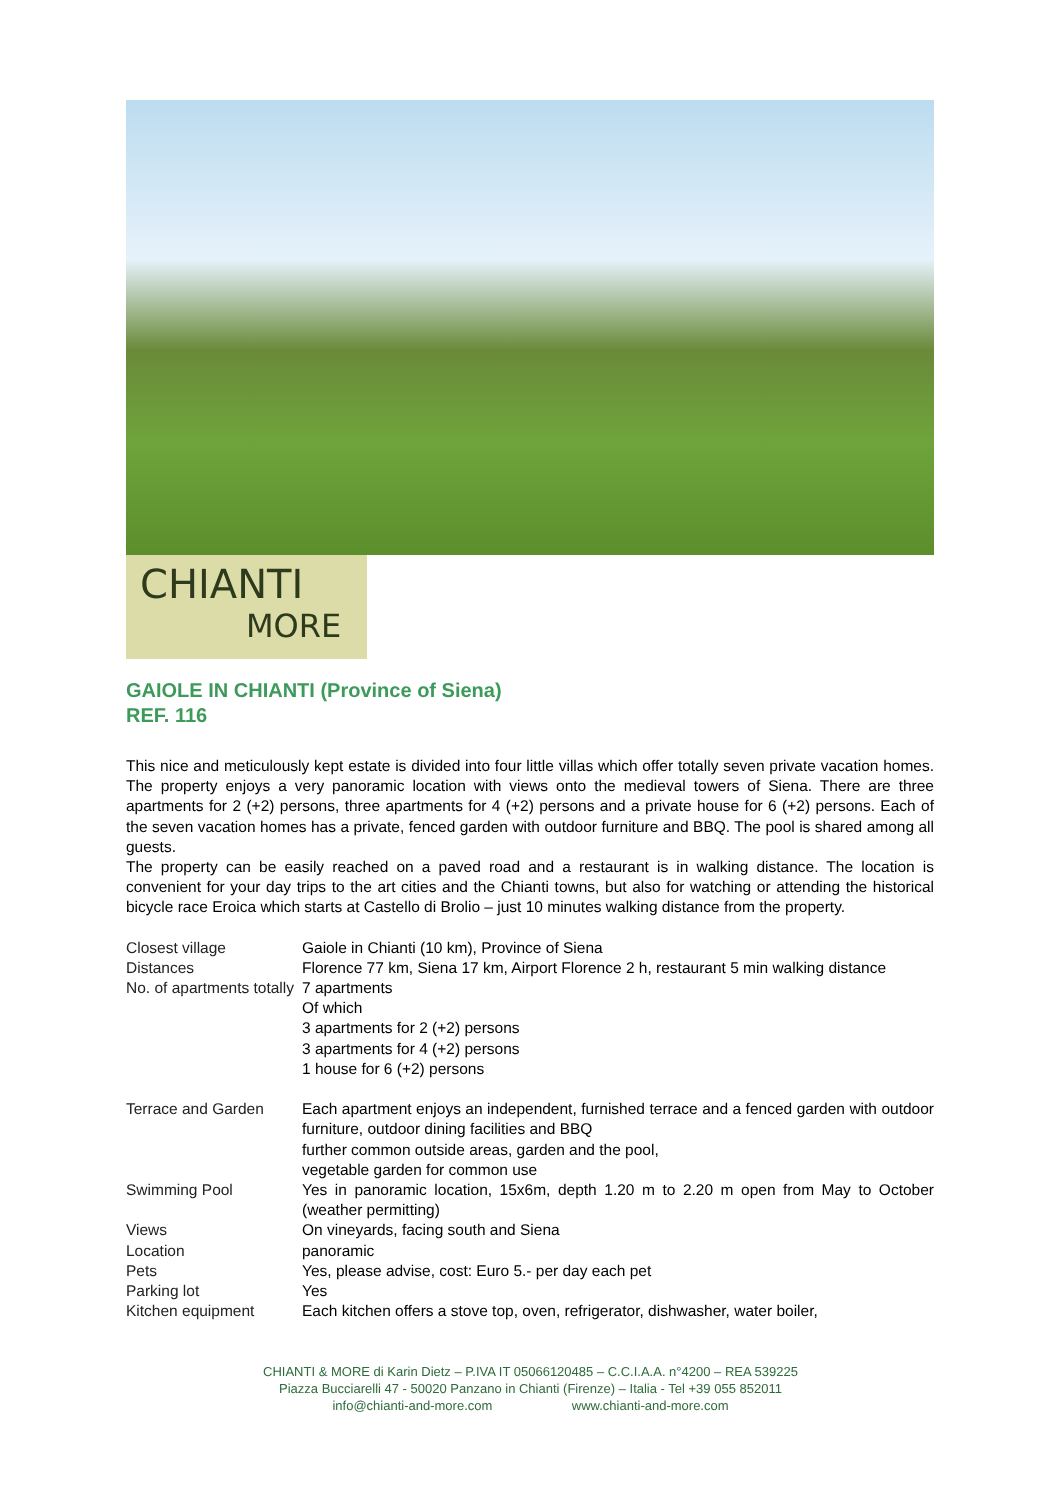CHIANTI
MORE
GAIOLE IN CHIANTI (Province of Siena)
REF. 116
This nice and meticulously kept estate is divided into four little villas which offer totally seven private vacation homes. The property enjoys a very panoramic location with views onto the medieval towers of Siena. There are three apartments for 2 (+2) persons, three apartments for 4 (+2) persons and a private house for 6 (+2) persons. Each of the seven vacation homes has a private, fenced garden with outdoor furniture and BBQ. The pool is shared among all guests.
The property can be easily reached on a paved road and a restaurant is in walking distance. The location is convenient for your day trips to the art cities and the Chianti towns, but also for watching or attending the historical bicycle race Eroica which starts at Castello di Brolio – just 10 minutes walking distance from the property.
| Closest village | Gaiole in Chianti (10 km), Province of Siena |
| Distances | Florence 77 km, Siena 17 km, Airport Florence 2 h, restaurant 5 min walking distance |
| No. of apartments totally | 7 apartments Of which 3 apartments for 2 (+2) persons 3 apartments for 4 (+2) persons 1 house for 6 (+2) persons |
| Terrace and Garden | Each apartment enjoys an independent, furnished terrace and a fenced garden with outdoor furniture, outdoor dining facilities and BBQ further common outside areas, garden and the pool, vegetable garden for common use |
| Swimming Pool | Yes in panoramic location, 15x6m, depth 1.20 m to 2.20 m open from May to October (weather permitting) |
| Views | On vineyards, facing south and Siena |
| Location | panoramic |
| Pets | Yes, please advise, cost: Euro 5.- per day each pet |
| Parking lot | Yes |
| Kitchen equipment | Each kitchen offers a stove top, oven, refrigerator, dishwasher, water boiler, |
CHIANTI & MORE di Karin Dietz – P.IVA IT 05066120485 – C.C.I.A.A. n°4200 – REA 539225
Piazza Bucciarelli 47 - 50020 Panzano in Chianti (Firenze) – Italia - Tel +39 055 852011
info@chianti-and-more.com www.chianti-and-more.com